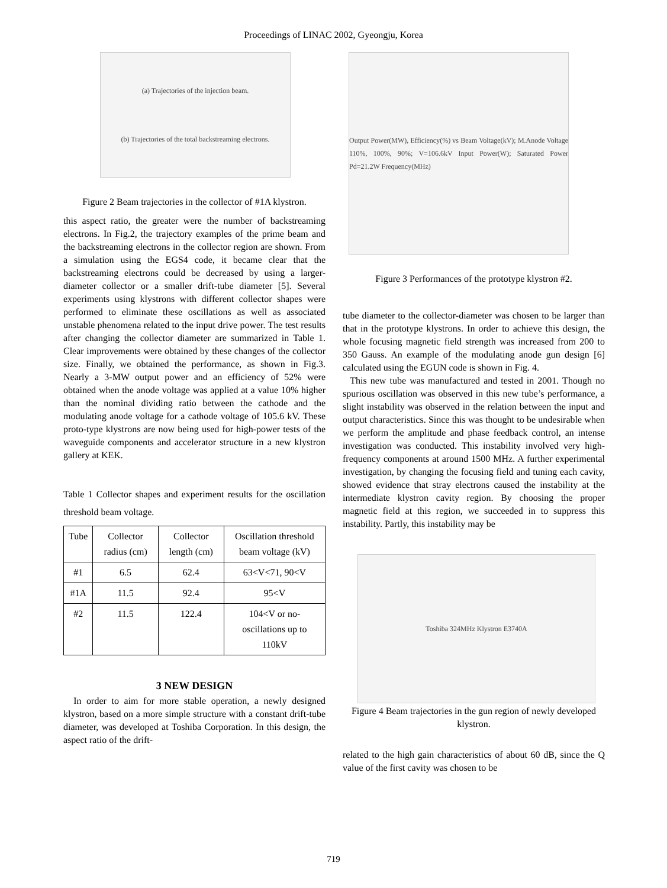Proceedings of LINAC 2002, Gyeongju, Korea
(a) Trajectories of the injection beam.
(b) Trajectories of the total backstreaming electrons.
Figure 2 Beam trajectories in the collector of #1A klystron.
this aspect ratio, the greater were the number of backstreaming electrons. In Fig.2, the trajectory examples of the prime beam and the backstreaming electrons in the collector region are shown. From a simulation using the EGS4 code, it became clear that the backstreaming electrons could be decreased by using a larger-diameter collector or a smaller drift-tube diameter [5]. Several experiments using klystrons with different collector shapes were performed to eliminate these oscillations as well as associated unstable phenomena related to the input drive power. The test results after changing the collector diameter are summarized in Table 1. Clear improvements were obtained by these changes of the collector size. Finally, we obtained the performance, as shown in Fig.3. Nearly a 3-MW output power and an efficiency of 52% were obtained when the anode voltage was applied at a value 10% higher than the nominal dividing ratio between the cathode and the modulating anode voltage for a cathode voltage of 105.6 kV. These proto-type klystrons are now being used for high-power tests of the waveguide components and accelerator structure in a new klystron gallery at KEK.
Table 1 Collector shapes and experiment results for the oscillation threshold beam voltage.
| Tube | Collector radius (cm) | Collector length (cm) | Oscillation threshold beam voltage (kV) |
| --- | --- | --- | --- |
| #1 | 6.5 | 62.4 | 63<V<71, 90<V |
| #1A | 11.5 | 92.4 | 95<V |
| #2 | 11.5 | 122.4 | 104<V or no-oscillations up to 110kV |
3 NEW DESIGN
In order to aim for more stable operation, a newly designed klystron, based on a more simple structure with a constant drift-tube diameter, was developed at Toshiba Corporation. In this design, the aspect ratio of the drift-
Output Power(MW), Efficiency(%) vs Beam Voltage(kV); M.Anode Voltage 110%, 100%, 90%; V=106.6kV Input Power(W); Saturated Power Pd=21.2W Frequency(MHz)
Figure 3 Performances of the prototype klystron #2.
tube diameter to the collector-diameter was chosen to be larger than that in the prototype klystrons. In order to achieve this design, the whole focusing magnetic field strength was increased from 200 to 350 Gauss. An example of the modulating anode gun design [6] calculated using the EGUN code is shown in Fig. 4.
This new tube was manufactured and tested in 2001. Though no spurious oscillation was observed in this new tube’s performance, a slight instability was observed in the relation between the input and output characteristics. Since this was thought to be undesirable when we perform the amplitude and phase feedback control, an intense investigation was conducted. This instability involved very high-frequency components at around 1500 MHz. A further experimental investigation, by changing the focusing field and tuning each cavity, showed evidence that stray electrons caused the instability at the intermediate klystron cavity region. By choosing the proper magnetic field at this region, we succeeded in to suppress this instability. Partly, this instability may be
Toshiba 324MHz Klystron E3740A
Figure 4 Beam trajectories in the gun region of newly developed klystron.
related to the high gain characteristics of about 60 dB, since the Q value of the first cavity was chosen to be
719